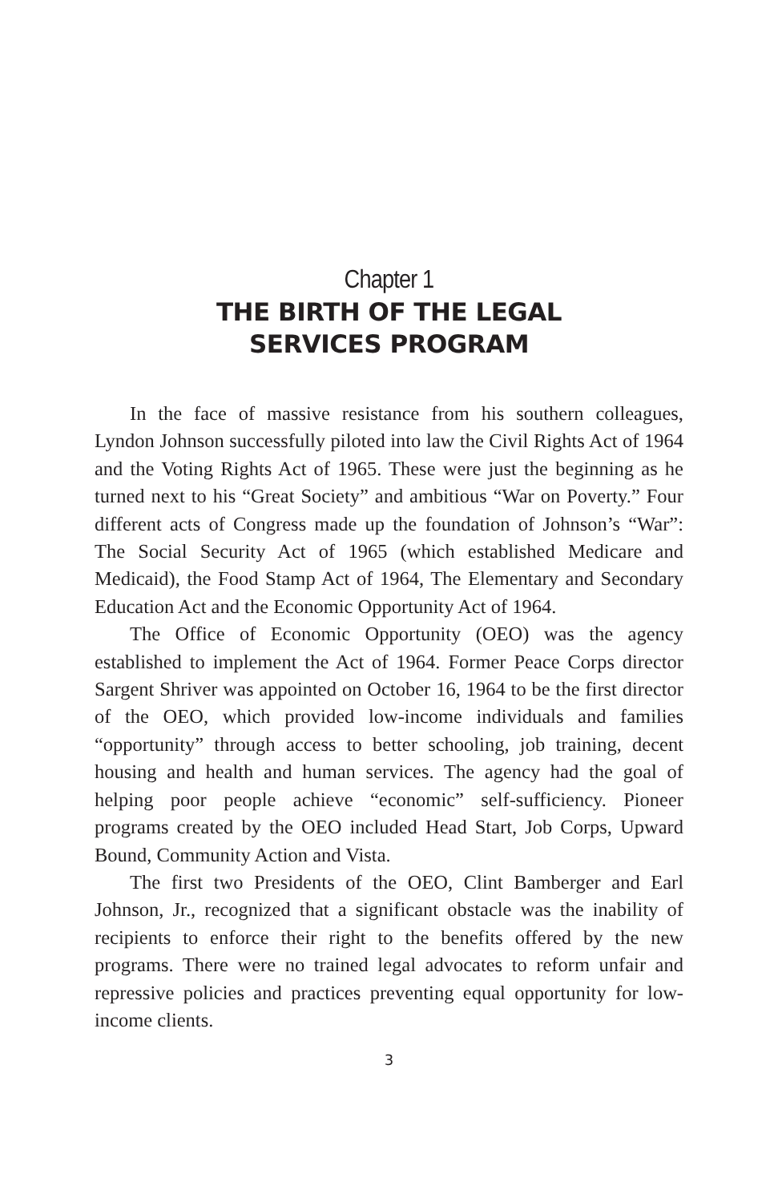Chapter 1
THE BIRTH OF THE LEGAL
SERVICES PROGRAM
In the face of massive resistance from his southern colleagues, Lyndon Johnson successfully piloted into law the Civil Rights Act of 1964 and the Voting Rights Act of 1965. These were just the beginning as he turned next to his “Great Society” and ambitious “War on Poverty.” Four different acts of Congress made up the foundation of Johnson’s “War”: The Social Security Act of 1965 (which established Medicare and Medicaid), the Food Stamp Act of 1964, The Elementary and Secondary Education Act and the Economic Opportunity Act of 1964.
The Office of Economic Opportunity (OEO) was the agency established to implement the Act of 1964. Former Peace Corps director Sargent Shriver was appointed on October 16, 1964 to be the first director of the OEO, which provided low-income individuals and families “opportunity” through access to better schooling, job training, decent housing and health and human services. The agency had the goal of helping poor people achieve “economic” self-sufficiency. Pioneer programs created by the OEO included Head Start, Job Corps, Upward Bound, Community Action and Vista.
The first two Presidents of the OEO, Clint Bamberger and Earl Johnson, Jr., recognized that a significant obstacle was the inability of recipients to enforce their right to the benefits offered by the new programs. There were no trained legal advocates to reform unfair and repressive policies and practices preventing equal opportunity for low-income clients.
3